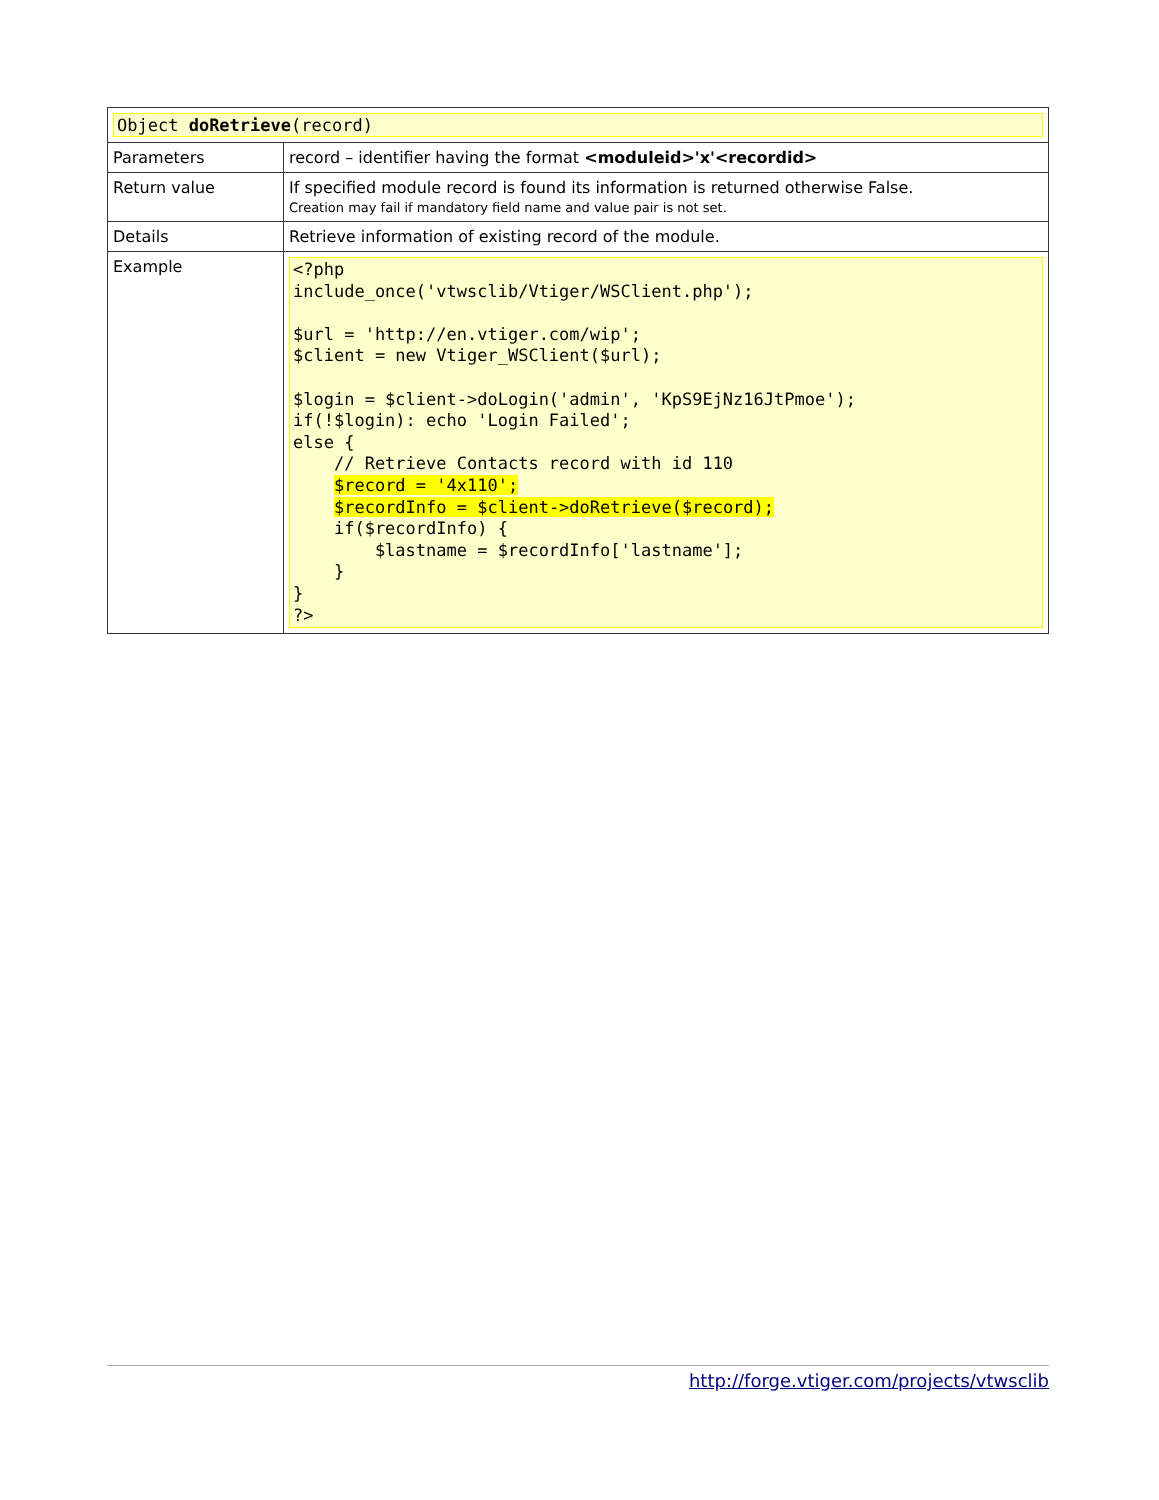| Object doRetrieve (record) | |
| Parameters | record – identifier having the format <moduleid>'x'<recordid> |
| Return value | If specified module record is found its information is returned otherwise False. Creation may fail if mandatory field name and value pair is not set. |
| Details | Retrieve information of existing record of the module. |
| Example | <?php include_once('vtwsclib/Vtiger/WSClient.php'); $url = 'http://en.vtiger.com/wip'; $client = new Vtiger_WSClient($url); $login = $client->doLogin('admin', 'KpS9EjNz16JtPmoe'); if(!$login): echo 'Login Failed'; else { // Retrieve Contacts record with id 110 $record = '4x110'; $recordInfo = $client->doRetrieve($record); if($recordInfo) { $lastname = $recordInfo['lastname']; } } ?> |
http://forge.vtiger.com/projects/vtwsclib